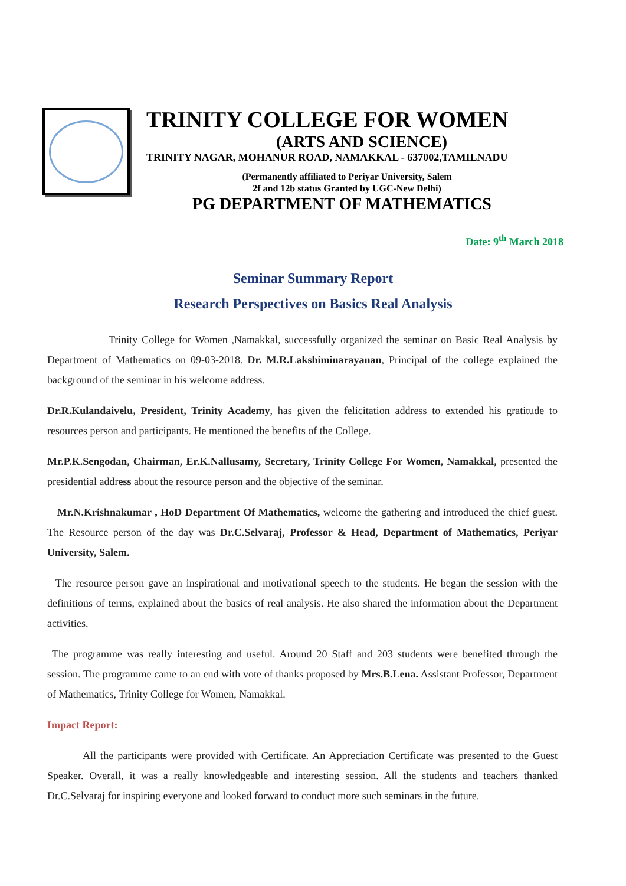TRINITY COLLEGE FOR WOMEN
(ARTS AND SCIENCE)
TRINITY NAGAR, MOHANUR ROAD, NAMAKKAL - 637002,TAMILNADU
(Permanently affiliated to Periyar University, Salem
2f and 12b status Granted by UGC-New Delhi)
PG DEPARTMENT OF MATHEMATICS
Date: 9<sup>th</sup> March 2018
Seminar Summary Report
Research Perspectives on Basics Real Analysis
Trinity College for Women ,Namakkal, successfully organized the seminar on Basic Real Analysis by Department of Mathematics on 09-03-2018. Dr. M.R.Lakshiminarayanan, Principal of the college explained the background of the seminar in his welcome address.
Dr.R.Kulandaivelu, President, Trinity Academy, has given the felicitation address to extended his gratitude to resources person and participants. He mentioned the benefits of the College.
Mr.P.K.Sengodan, Chairman, Er.K.Nallusamy, Secretary, Trinity College For Women, Namakkal, presented the presidential address about the resource person and the objective of the seminar.
Mr.N.Krishnakumar , HoD Department Of Mathematics, welcome the gathering and introduced the chief guest. The Resource person of the day was Dr.C.Selvaraj, Professor & Head, Department of Mathematics, Periyar University, Salem.
The resource person gave an inspirational and motivational speech to the students. He began the session with the definitions of terms, explained about the basics of real analysis. He also shared the information about the Department activities.
The programme was really interesting and useful. Around 20 Staff and 203 students were benefited through the session. The programme came to an end with vote of thanks proposed by Mrs.B.Lena. Assistant Professor, Department of Mathematics, Trinity College for Women, Namakkal.
Impact Report:
All the participants were provided with Certificate. An Appreciation Certificate was presented to the Guest Speaker. Overall, it was a really knowledgeable and interesting session. All the students and teachers thanked Dr.C.Selvaraj for inspiring everyone and looked forward to conduct more such seminars in the future.